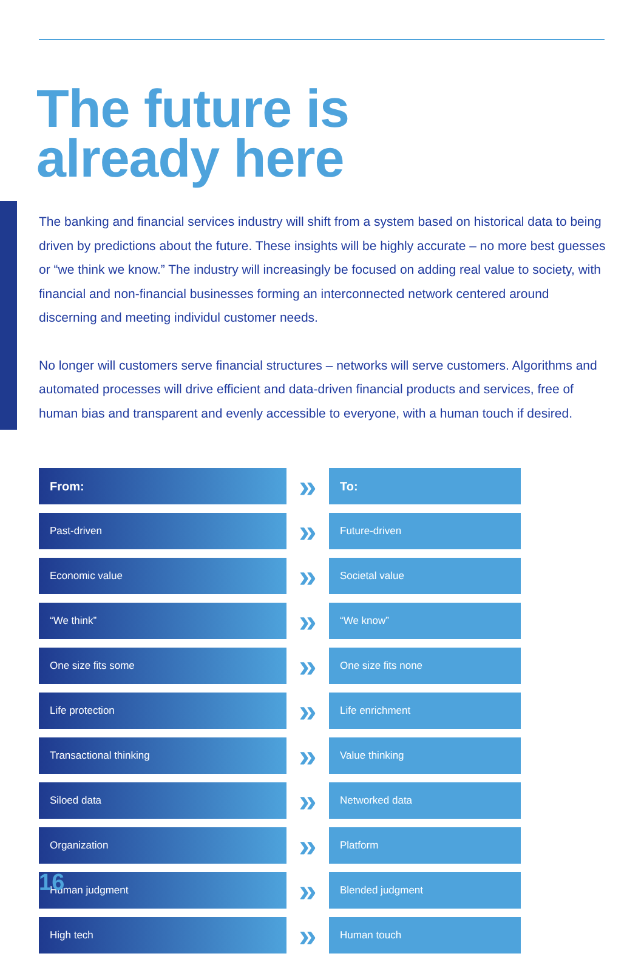The future is
already here
The banking and financial services industry will shift from a system based on historical data to being driven by predictions about the future. These insights will be highly accurate – no more best guesses or “we think we know.” The industry will increasingly be focused on adding real value to society, with financial and non-financial businesses forming an interconnected network centered around discerning and meeting individul customer needs.
No longer will customers serve financial structures – networks will serve customers. Algorithms and automated processes will drive efficient and data-driven financial products and services, free of human bias and transparent and evenly accessible to everyone, with a human touch if desired.
| From: | » | To: |
| Past-driven | » | Future-driven |
| Economic value | » | Societal value |
| “We think” | » | “We know” |
| One size fits some | » | One size fits none |
| Life protection | » | Life enrichment |
| Transactional thinking | » | Value thinking |
| Siloed data | » | Networked data |
| Organization | » | Platform |
| Human judgment | » | Blended judgment |
| High tech | » | Human touch |
16